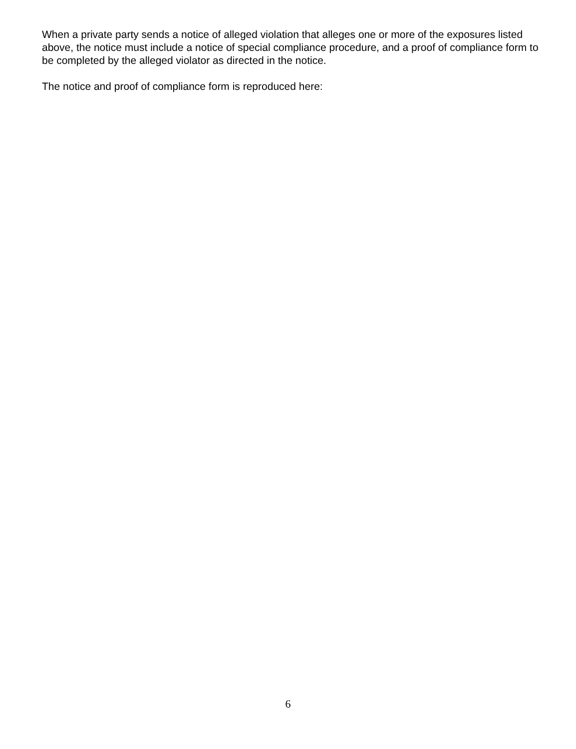When a private party sends a notice of alleged violation that alleges one or more of the exposures listed above, the notice must include a notice of special compliance procedure, and a proof of compliance form to be completed by the alleged violator as directed in the notice.
The notice and proof of compliance form is reproduced here:
6